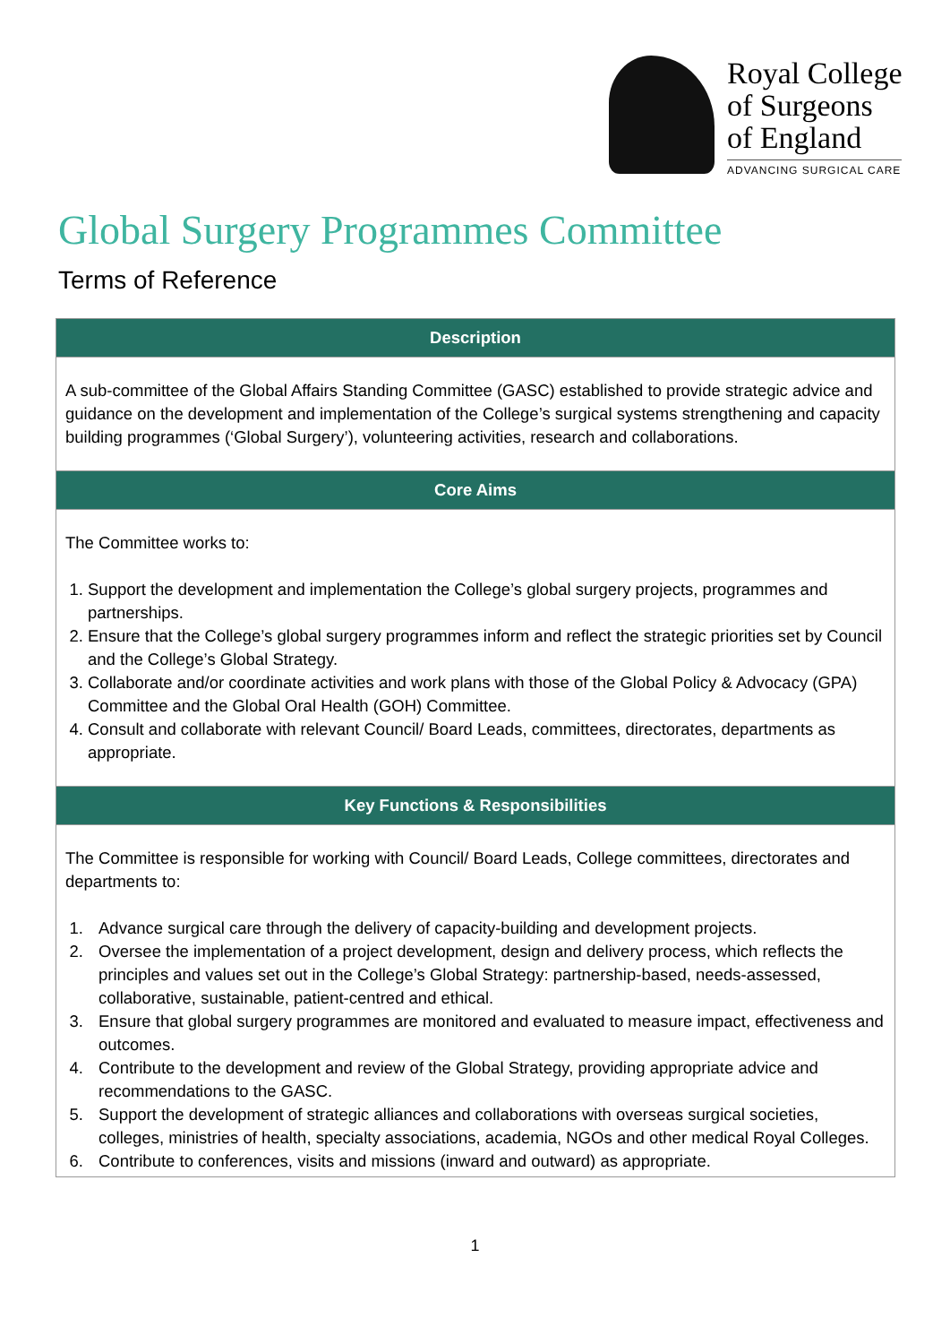Royal College
of Surgeons
of England
ADVANCING SURGICAL CARE
Global Surgery Programmes Committee
Terms of Reference
| Description |
| --- |
| A sub-committee of the Global Affairs Standing Committee (GASC) established to provide strategic advice and guidance on the development and implementation of the College’s surgical systems strengthening and capacity building programmes (‘Global Surgery’), volunteering activities, research and collaborations. |
| Core Aims |
| The Committee works to: 1. Support the development and implementation the College’s global surgery projects, programmes and partnerships. 2. Ensure that the College’s global surgery programmes inform and reflect the strategic priorities set by Council and the College’s Global Strategy. 3. Collaborate and/or coordinate activities and work plans with those of the Global Policy & Advocacy (GPA) Committee and the Global Oral Health (GOH) Committee. 4. Consult and collaborate with relevant Council/ Board Leads, committees, directorates, departments as appropriate. |
| Key Functions & Responsibilities |
| The Committee is responsible for working with Council/ Board Leads, College committees, directorates and departments to: 1. Advance surgical care through the delivery of capacity-building and development projects. 2. Oversee the implementation of a project development, design and delivery process, which reflects the principles and values set out in the College’s Global Strategy: partnership-based, needs-assessed, collaborative, sustainable, patient-centred and ethical. 3. Ensure that global surgery programmes are monitored and evaluated to measure impact, effectiveness and outcomes. 4. Contribute to the development and review of the Global Strategy, providing appropriate advice and recommendations to the GASC. 5. Support the development of strategic alliances and collaborations with overseas surgical societies, colleges, ministries of health, specialty associations, academia, NGOs and other medical Royal Colleges. 6. Contribute to conferences, visits and missions (inward and outward) as appropriate. |
1